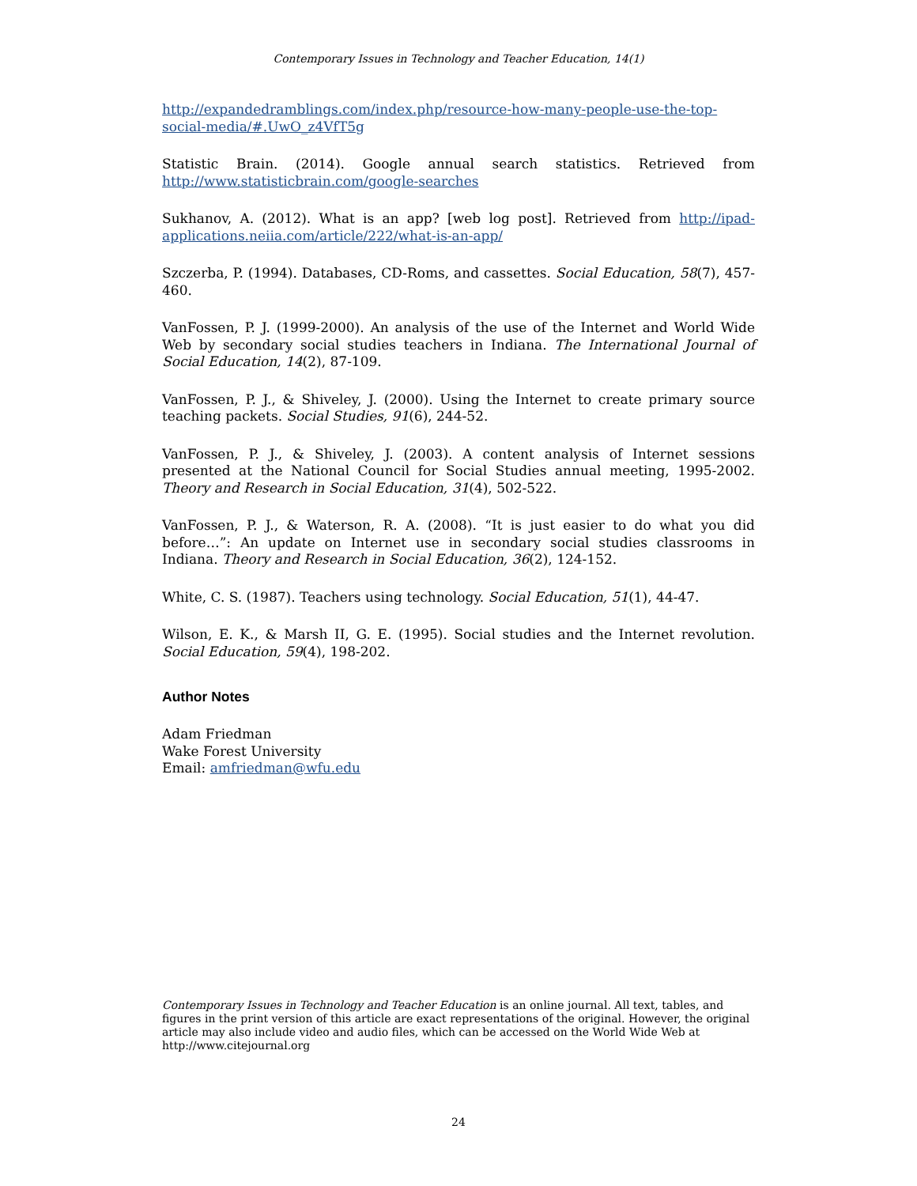Contemporary Issues in Technology and Teacher Education, 14(1)
http://expandedramblings.com/index.php/resource-how-many-people-use-the-top-social-media/#.UwO_z4VfT5g
Statistic Brain. (2014). Google annual search statistics. Retrieved from http://www.statisticbrain.com/google-searches
Sukhanov, A. (2012). What is an app? [web log post]. Retrieved from http://ipad-applications.neiia.com/article/222/what-is-an-app/
Szczerba, P. (1994). Databases, CD-Roms, and cassettes. Social Education, 58(7), 457-460.
VanFossen, P. J. (1999-2000). An analysis of the use of the Internet and World Wide Web by secondary social studies teachers in Indiana. The International Journal of Social Education, 14(2), 87-109.
VanFossen, P. J., & Shiveley, J. (2000). Using the Internet to create primary source teaching packets. Social Studies, 91(6), 244-52.
VanFossen, P. J., & Shiveley, J. (2003). A content analysis of Internet sessions presented at the National Council for Social Studies annual meeting, 1995-2002. Theory and Research in Social Education, 31(4), 502-522.
VanFossen, P. J., & Waterson, R. A. (2008). “It is just easier to do what you did before…”: An update on Internet use in secondary social studies classrooms in Indiana. Theory and Research in Social Education, 36(2), 124-152.
White, C. S. (1987). Teachers using technology. Social Education, 51(1), 44-47.
Wilson, E. K., & Marsh II, G. E. (1995). Social studies and the Internet revolution. Social Education, 59(4), 198-202.
Author Notes
Adam Friedman
Wake Forest University
Email: amfriedman@wfu.edu
Contemporary Issues in Technology and Teacher Education is an online journal. All text, tables, and figures in the print version of this article are exact representations of the original. However, the original article may also include video and audio files, which can be accessed on the World Wide Web at http://www.citejournal.org
24